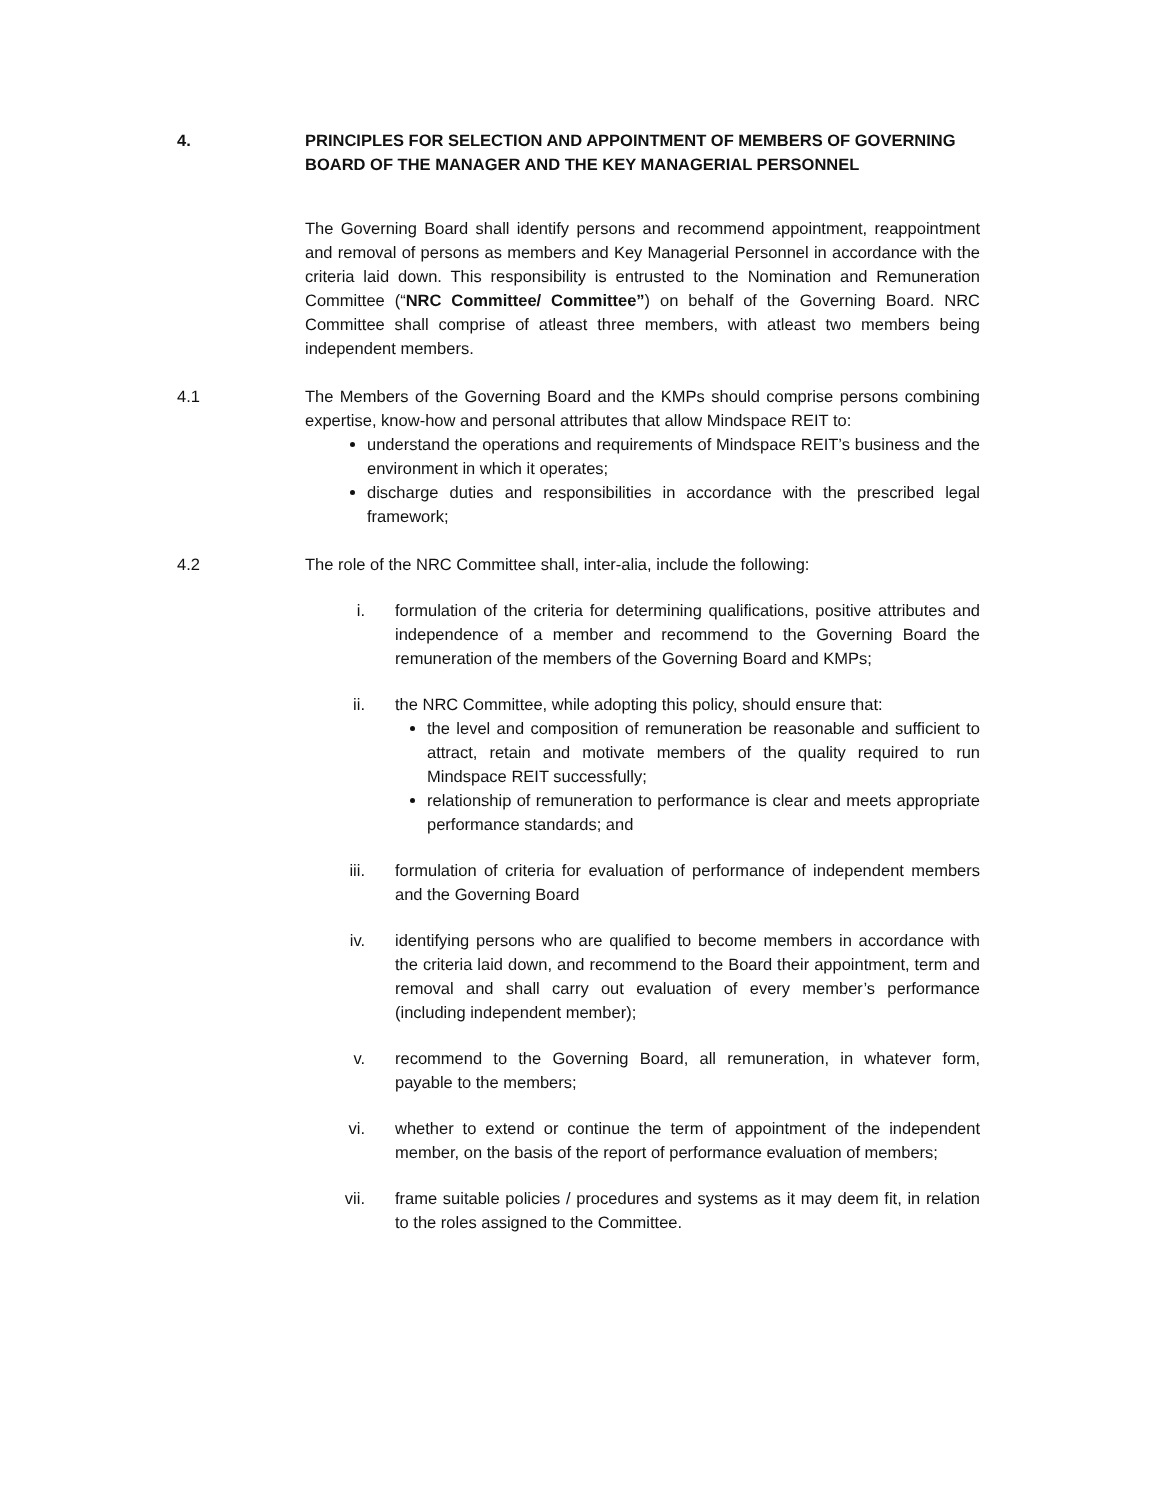4. PRINCIPLES FOR SELECTION AND APPOINTMENT OF MEMBERS OF GOVERNING BOARD OF THE MANAGER AND THE KEY MANAGERIAL PERSONNEL
The Governing Board shall identify persons and recommend appointment, reappointment and removal of persons as members and Key Managerial Personnel in accordance with the criteria laid down. This responsibility is entrusted to the Nomination and Remuneration Committee (“NRC Committee/ Committee”) on behalf of the Governing Board. NRC Committee shall comprise of atleast three members, with atleast two members being independent members.
4.1 The Members of the Governing Board and the KMPs should comprise persons combining expertise, know-how and personal attributes that allow Mindspace REIT to:
understand the operations and requirements of Mindspace REIT’s business and the environment in which it operates;
discharge duties and responsibilities in accordance with the prescribed legal framework;
4.2 The role of the NRC Committee shall, inter-alia, include the following:
i. formulation of the criteria for determining qualifications, positive attributes and independence of a member and recommend to the Governing Board the remuneration of the members of the Governing Board and KMPs;
ii. the NRC Committee, while adopting this policy, should ensure that:
the level and composition of remuneration be reasonable and sufficient to attract, retain and motivate members of the quality required to run Mindspace REIT successfully;
relationship of remuneration to performance is clear and meets appropriate performance standards; and
iii. formulation of criteria for evaluation of performance of independent members and the Governing Board
iv. identifying persons who are qualified to become members in accordance with the criteria laid down, and recommend to the Board their appointment, term and removal and shall carry out evaluation of every member’s performance (including independent member);
v. recommend to the Governing Board, all remuneration, in whatever form, payable to the members;
vi. whether to extend or continue the term of appointment of the independent member, on the basis of the report of performance evaluation of members;
vii. frame suitable policies / procedures and systems as it may deem fit, in relation to the roles assigned to the Committee.